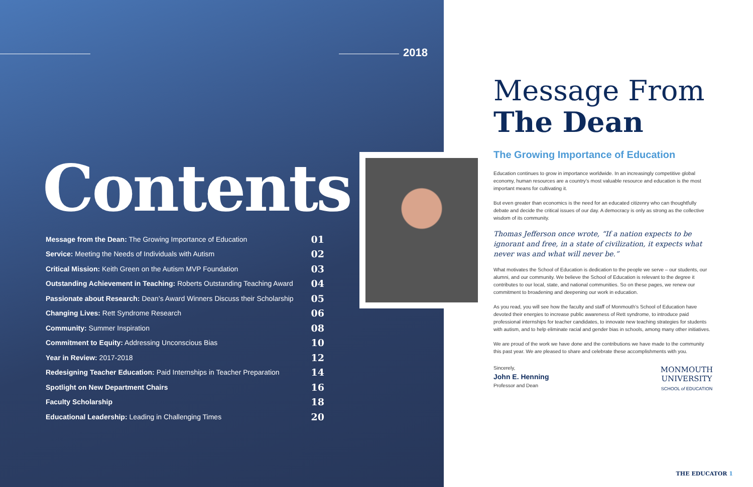2018
Contents
Message from the Dean: The Growing Importance of Education 01
Service: Meeting the Needs of Individuals with Autism 02
Critical Mission: Keith Green on the Autism MVP Foundation 03
Outstanding Achievement in Teaching: Roberts Outstanding Teaching Award 04
Passionate about Research: Dean’s Award Winners Discuss their Scholarship 05
Changing Lives: Rett Syndrome Research 06
Community: Summer Inspiration 08
Commitment to Equity: Addressing Unconscious Bias 10
Year in Review: 2017-2018 12
Redesigning Teacher Education: Paid Internships in Teacher Preparation 14
Spotlight on New Department Chairs 16
Faculty Scholarship 18
Educational Leadership: Leading in Challenging Times 20
Message From
The Dean
The Growing Importance of Education
Education continues to grow in importance worldwide. In an increasingly competitive global economy, human resources are a country’s most valuable resource and education is the most important means for cultivating it.
But even greater than economics is the need for an educated citizenry who can thoughtfully debate and decide the critical issues of our day. A democracy is only as strong as the collective wisdom of its community.
Thomas Jefferson once wrote, “If a nation expects to be ignorant and free, in a state of civilization, it expects what never was and what will never be.”
What motivates the School of Education is dedication to the people we serve – our students, our alumni, and our community. We believe the School of Education is relevant to the degree it contributes to our local, state, and national communities. So on these pages, we renew our commitment to broadening and deepening our work in education.
As you read, you will see how the faculty and staff of Monmouth’s School of Education have devoted their energies to increase public awareness of Rett syndrome, to introduce paid professional internships for teacher candidates, to innovate new teaching strategies for students with autism, and to help eliminate racial and gender bias in schools, among many other initiatives.
We are proud of the work we have done and the contributions we have made to the community this past year. We are pleased to share and celebrate these accomplishments with you.
Sincerely,
John E. Henning
Professor and Dean
MONMOUTH
UNIVERSITY
SCHOOL of EDUCATION
THE EDUCATOR 1